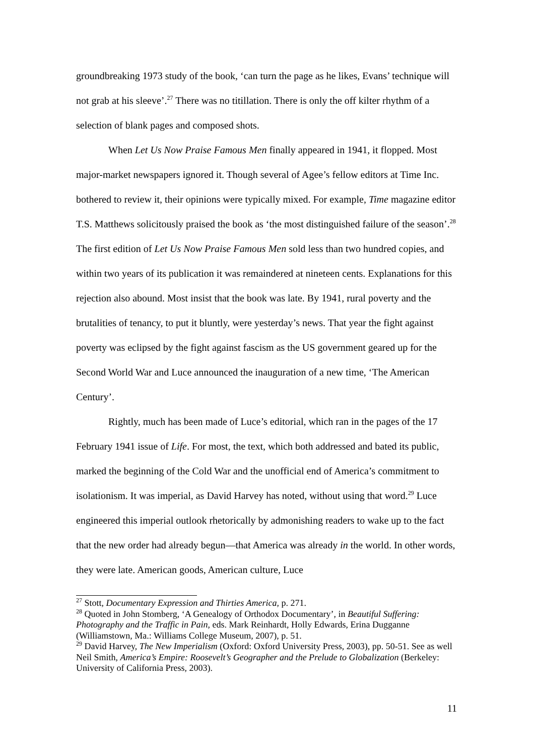groundbreaking 1973 study of the book, ‘can turn the page as he likes, Evans’ technique will not grab at his sleeve’.<sup>27</sup> There was no titillation. There is only the off kilter rhythm of a selection of blank pages and composed shots.
When Let Us Now Praise Famous Men finally appeared in 1941, it flopped. Most major-market newspapers ignored it. Though several of Agee’s fellow editors at Time Inc. bothered to review it, their opinions were typically mixed. For example, Time magazine editor T.S. Matthews solicitously praised the book as ‘the most distinguished failure of the season’.<sup>28</sup> The first edition of Let Us Now Praise Famous Men sold less than two hundred copies, and within two years of its publication it was remaindered at nineteen cents. Explanations for this rejection also abound. Most insist that the book was late. By 1941, rural poverty and the brutalities of tenancy, to put it bluntly, were yesterday’s news. That year the fight against poverty was eclipsed by the fight against fascism as the US government geared up for the Second World War and Luce announced the inauguration of a new time, ‘The American Century’.
Rightly, much has been made of Luce’s editorial, which ran in the pages of the 17 February 1941 issue of Life. For most, the text, which both addressed and bated its public, marked the beginning of the Cold War and the unofficial end of America’s commitment to isolationism. It was imperial, as David Harvey has noted, without using that word.<sup>29</sup> Luce engineered this imperial outlook rhetorically by admonishing readers to wake up to the fact that the new order had already begun—that America was already in the world. In other words, they were late. American goods, American culture, Luce
<sup>27</sup> Stott, Documentary Expression and Thirties America, p. 271.
<sup>28</sup> Quoted in John Stomberg, ‘A Genealogy of Orthodox Documentary’, in Beautiful Suffering: Photography and the Traffic in Pain, eds. Mark Reinhardt, Holly Edwards, Erina Dugganne (Williamstown, Ma.: Williams College Museum, 2007), p. 51.
<sup>29</sup> David Harvey, The New Imperialism (Oxford: Oxford University Press, 2003), pp. 50-51. See as well Neil Smith, America’s Empire: Roosevelt’s Geographer and the Prelude to Globalization (Berkeley: University of California Press, 2003).
11